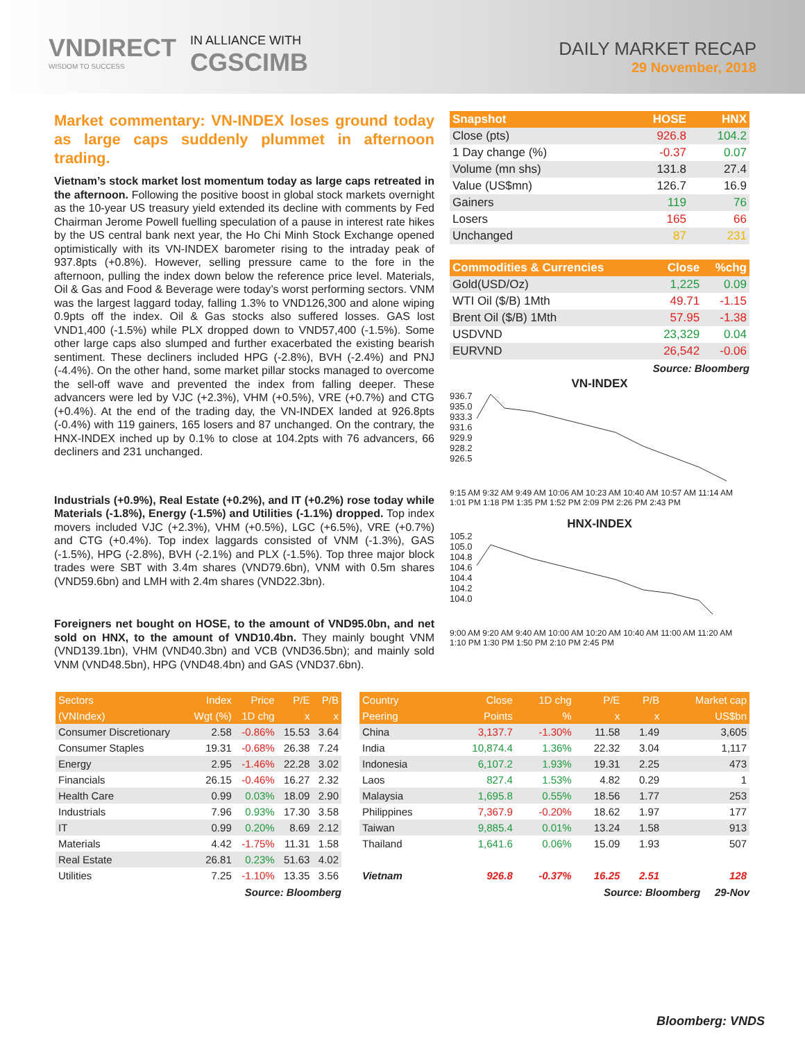VNDIRECT
WISDOM TO SUCCESS
IN ALLIANCE WITH
CGSCIMB
DAILY MARKET RECAP
29 November, 2018
Market commentary: VN-INDEX loses ground today as large caps suddenly plummet in afternoon trading.
Vietnam’s stock market lost momentum today as large caps retreated in the afternoon. Following the positive boost in global stock markets overnight as the 10-year US treasury yield extended its decline with comments by Fed Chairman Jerome Powell fuelling speculation of a pause in interest rate hikes by the US central bank next year, the Ho Chi Minh Stock Exchange opened optimistically with its VN-INDEX barometer rising to the intraday peak of 937.8pts (+0.8%). However, selling pressure came to the fore in the afternoon, pulling the index down below the reference price level. Materials, Oil & Gas and Food & Beverage were today’s worst performing sectors. VNM was the largest laggard today, falling 1.3% to VND126,300 and alone wiping 0.9pts off the index. Oil & Gas stocks also suffered losses. GAS lost VND1,400 (-1.5%) while PLX dropped down to VND57,400 (-1.5%). Some other large caps also slumped and further exacerbated the existing bearish sentiment. These decliners included HPG (-2.8%), BVH (-2.4%) and PNJ (-4.4%). On the other hand, some market pillar stocks managed to overcome the sell-off wave and prevented the index from falling deeper. These advancers were led by VJC (+2.3%), VHM (+0.5%), VRE (+0.7%) and CTG (+0.4%). At the end of the trading day, the VN-INDEX landed at 926.8pts (-0.4%) with 119 gainers, 165 losers and 87 unchanged. On the contrary, the HNX-INDEX inched up by 0.1% to close at 104.2pts with 76 advancers, 66 decliners and 231 unchanged.
Industrials (+0.9%), Real Estate (+0.2%), and IT (+0.2%) rose today while Materials (-1.8%), Energy (-1.5%) and Utilities (-1.1%) dropped. Top index movers included VJC (+2.3%), VHM (+0.5%), LGC (+6.5%), VRE (+0.7%) and CTG (+0.4%). Top index laggards consisted of VNM (-1.3%), GAS (-1.5%), HPG (-2.8%), BVH (-2.1%) and PLX (-1.5%). Top three major block trades were SBT with 3.4m shares (VND79.6bn), VNM with 0.5m shares (VND59.6bn) and LMH with 2.4m shares (VND22.3bn).
Foreigners net bought on HOSE, to the amount of VND95.0bn, and net sold on HNX, to the amount of VND10.4bn. They mainly bought VNM (VND139.1bn), VHM (VND40.3bn) and VCB (VND36.5bn); and mainly sold VNM (VND48.5bn), HPG (VND48.4bn) and GAS (VND37.6bn).
| Snapshot | HOSE | HNX |
| --- | --- | --- |
| Close (pts) | 926.8 | 104.2 |
| 1 Day change (%) | -0.37 | 0.07 |
| Volume (mn shs) | 131.8 | 27.4 |
| Value (US$mn) | 126.7 | 16.9 |
| Gainers | 119 | 76 |
| Losers | 165 | 66 |
| Unchanged | 87 | 231 |
| Commodities & Currencies | Close | %chg |
| --- | --- | --- |
| Gold(USD/Oz) | 1,225 | 0.09 |
| WTI Oil ($/B) 1Mth | 49.71 | -1.15 |
| Brent Oil ($/B) 1Mth | 57.95 | -1.38 |
| USDVND | 23,329 | 0.04 |
| EURVND | 26,542 | -0.06 |
Source: Bloomberg
VN-INDEX
936.7
935.0
933.3
931.6
929.9
928.2
926.5
9:15 AM 9:32 AM 9:49 AM 10:06 AM 10:23 AM 10:40 AM 10:57 AM 11:14 AM 1:01 PM 1:18 PM 1:35 PM 1:52 PM 2:09 PM 2:26 PM 2:43 PM
HNX-INDEX
105.2
105.0
104.8
104.6
104.4
104.2
104.0
9:00 AM 9:20 AM 9:40 AM 10:00 AM 10:20 AM 10:40 AM 11:00 AM 11:20 AM 1:10 PM 1:30 PM 1:50 PM 2:10 PM 2:45 PM
| Sectors | Index | Price | P/E | P/B |
| --- | --- | --- | --- | --- |
| (VNIndex) | Wgt (%) | 1D chg | x | x |
| Consumer Discretionary | 2.58 | -0.86% | 15.53 | 3.64 |
| Consumer Staples | 19.31 | -0.68% | 26.38 | 7.24 |
| Energy | 2.95 | -1.46% | 22.28 | 3.02 |
| Financials | 26.15 | -0.46% | 16.27 | 2.32 |
| Health Care | 0.99 | 0.03% | 18.09 | 2.90 |
| Industrials | 7.96 | 0.93% | 17.30 | 3.58 |
| IT | 0.99 | 0.20% | 8.69 | 2.12 |
| Materials | 4.42 | -1.75% | 11.31 | 1.58 |
| Real Estate | 26.81 | 0.23% | 51.63 | 4.02 |
| Utilities | 7.25 | -1.10% | 13.35 | 3.56 |
Source: Bloomberg
| Country | Close | 1D chg | P/E | P/B | Market cap |
| --- | --- | --- | --- | --- | --- |
| Peering | Points | % | x | x | US$bn |
| China | 3,137.7 | -1.30% | 11.58 | 1.49 | 3,605 |
| India | 10,874.4 | 1.36% | 22.32 | 3.04 | 1,117 |
| Indonesia | 6,107.2 | 1.93% | 19.31 | 2.25 | 473 |
| Laos | 827.4 | 1.53% | 4.82 | 0.29 | 1 |
| Malaysia | 1,695.8 | 0.55% | 18.56 | 1.77 | 253 |
| Philippines | 7,367.9 | -0.20% | 18.62 | 1.97 | 177 |
| Taiwan | 9,885.4 | 0.01% | 13.24 | 1.58 | 913 |
| Thailand | 1,641.6 | 0.06% | 15.09 | 1.93 | 507 |
| Vietnam | 926.8 | -0.37% | 16.25 | 2.51 | 128 |
Source: Bloomberg 29-Nov
Bloomberg: VNDS